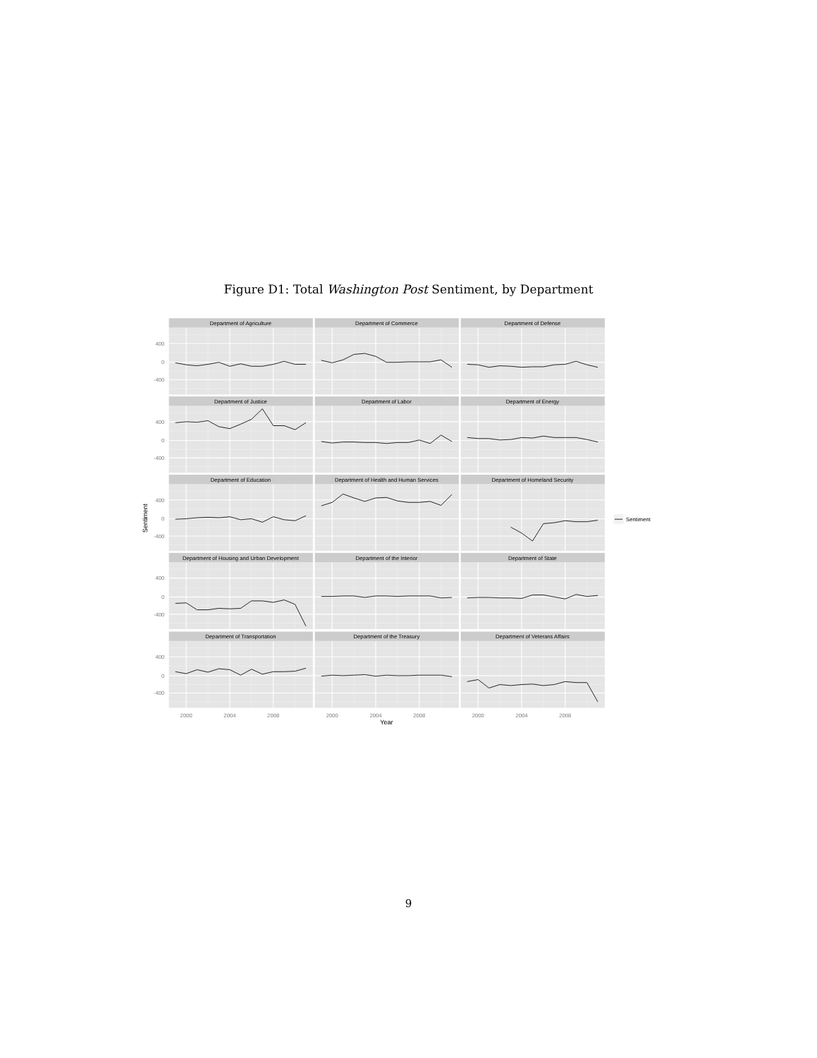Figure D1: Total Washington Post Sentiment, by Department
Department of Agriculture
Department of Commerce
Department of Defense
Department of Justice
Department of Labor
Department of Energy
Department of Education
Department of Health and Human Services
Department of Homeland Security
Department of Housing and Urban Development
Department of the Interior
Department of State
Department of Transportation
Department of the Treasury
Department of Veterans Affairs
400
0
-400
400
0
-400
400
0
-400
400
0
-400
400
0
-400
Sentiment
2000
2004
2008
2000
2004
2008
2000
2004
2008
Year
Sentiment
9